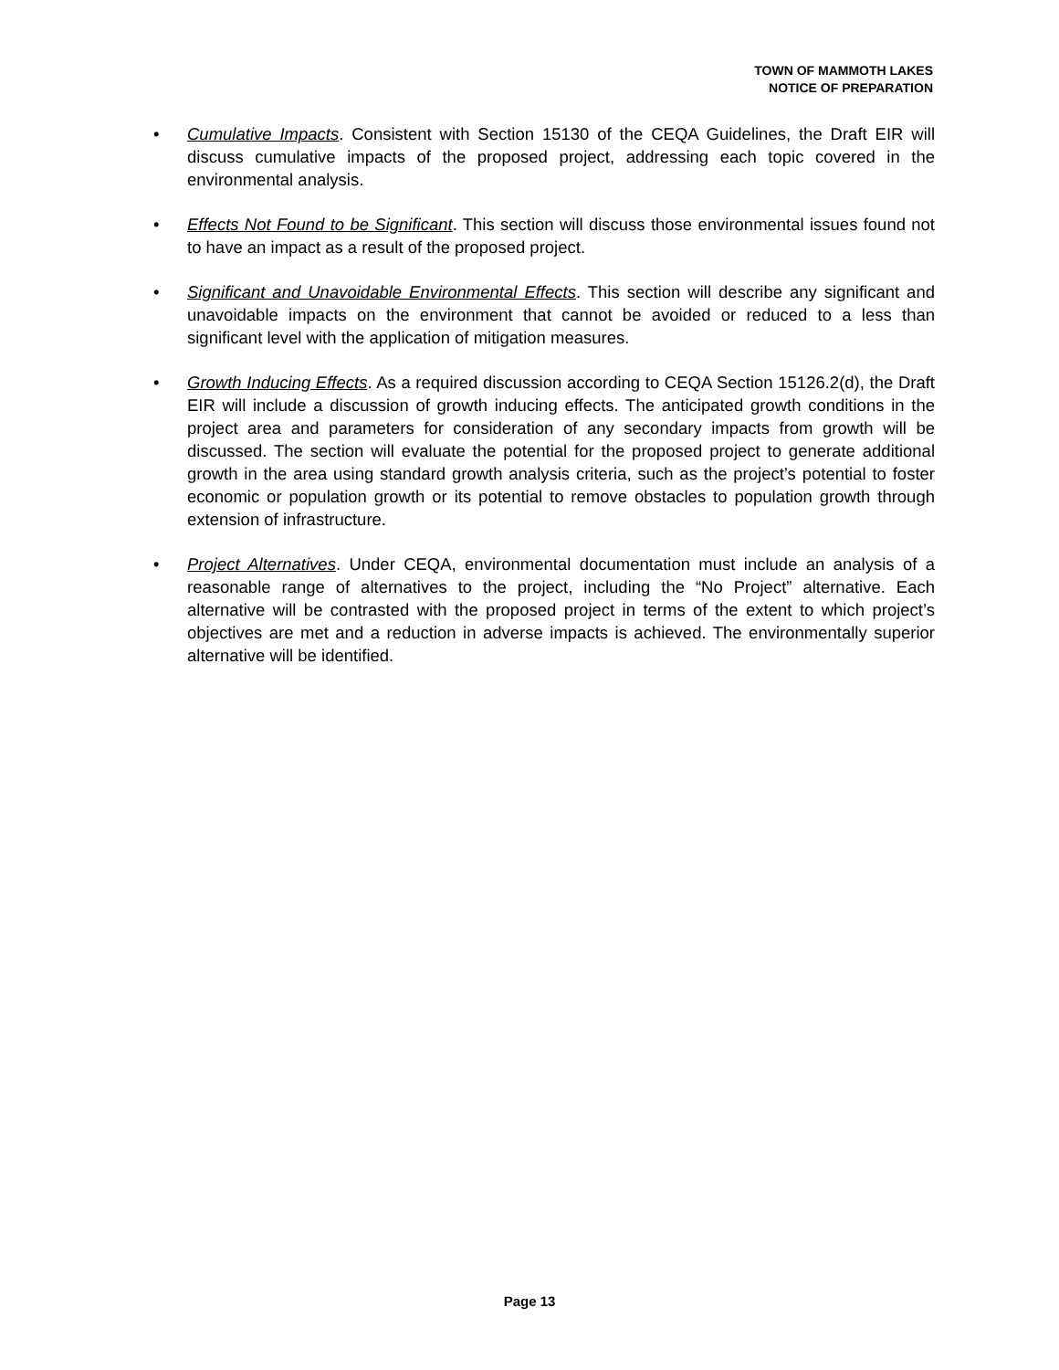TOWN OF MAMMOTH LAKES
NOTICE OF PREPARATION
• Cumulative Impacts. Consistent with Section 15130 of the CEQA Guidelines, the Draft EIR will discuss cumulative impacts of the proposed project, addressing each topic covered in the environmental analysis.
• Effects Not Found to be Significant. This section will discuss those environmental issues found not to have an impact as a result of the proposed project.
• Significant and Unavoidable Environmental Effects. This section will describe any significant and unavoidable impacts on the environment that cannot be avoided or reduced to a less than significant level with the application of mitigation measures.
• Growth Inducing Effects. As a required discussion according to CEQA Section 15126.2(d), the Draft EIR will include a discussion of growth inducing effects. The anticipated growth conditions in the project area and parameters for consideration of any secondary impacts from growth will be discussed. The section will evaluate the potential for the proposed project to generate additional growth in the area using standard growth analysis criteria, such as the project’s potential to foster economic or population growth or its potential to remove obstacles to population growth through extension of infrastructure.
• Project Alternatives. Under CEQA, environmental documentation must include an analysis of a reasonable range of alternatives to the project, including the “No Project” alternative. Each alternative will be contrasted with the proposed project in terms of the extent to which project’s objectives are met and a reduction in adverse impacts is achieved. The environmentally superior alternative will be identified.
Page 13